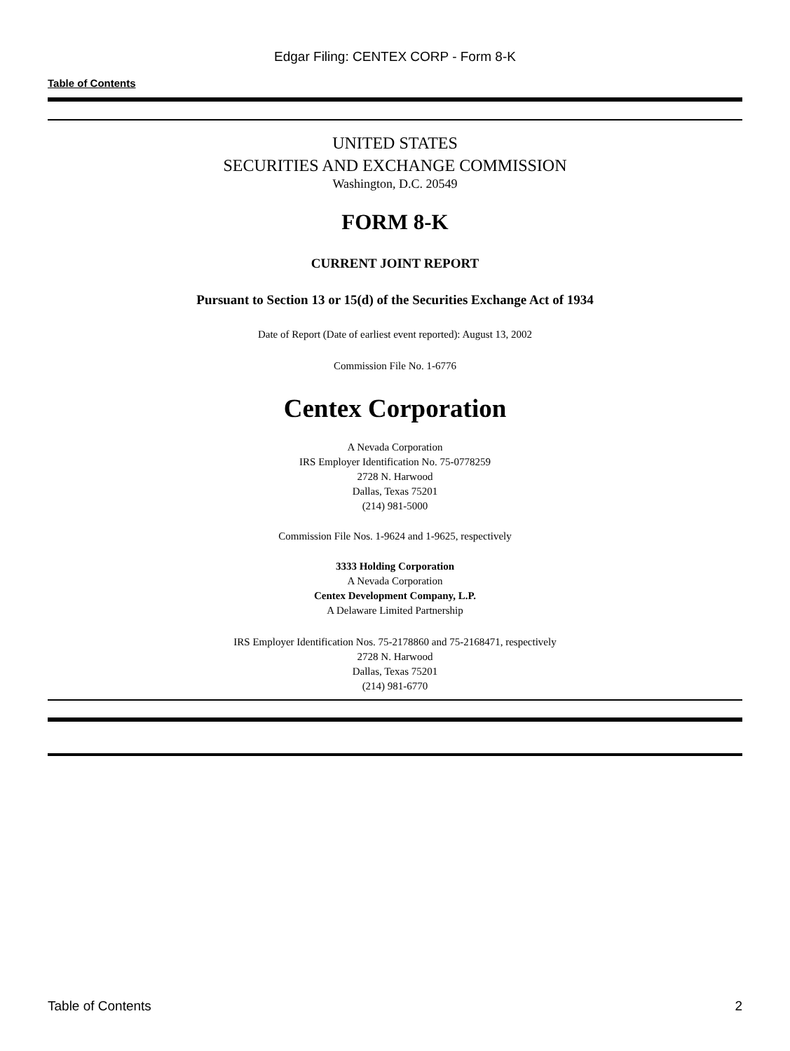Edgar Filing: CENTEX CORP - Form 8-K
Table of Contents
UNITED STATES
SECURITIES AND EXCHANGE COMMISSION
Washington, D.C. 20549
FORM 8-K
CURRENT JOINT REPORT
Pursuant to Section 13 or 15(d) of the Securities Exchange Act of 1934
Date of Report (Date of earliest event reported): August 13, 2002
Commission File No. 1-6776
Centex Corporation
A Nevada Corporation
IRS Employer Identification No. 75-0778259
2728 N. Harwood
Dallas, Texas 75201
(214) 981-5000
Commission File Nos. 1-9624 and 1-9625, respectively
3333 Holding Corporation
A Nevada Corporation
Centex Development Company, L.P.
A Delaware Limited Partnership
IRS Employer Identification Nos. 75-2178860 and 75-2168471, respectively
2728 N. Harwood
Dallas, Texas 75201
(214) 981-6770
Table of Contents 2